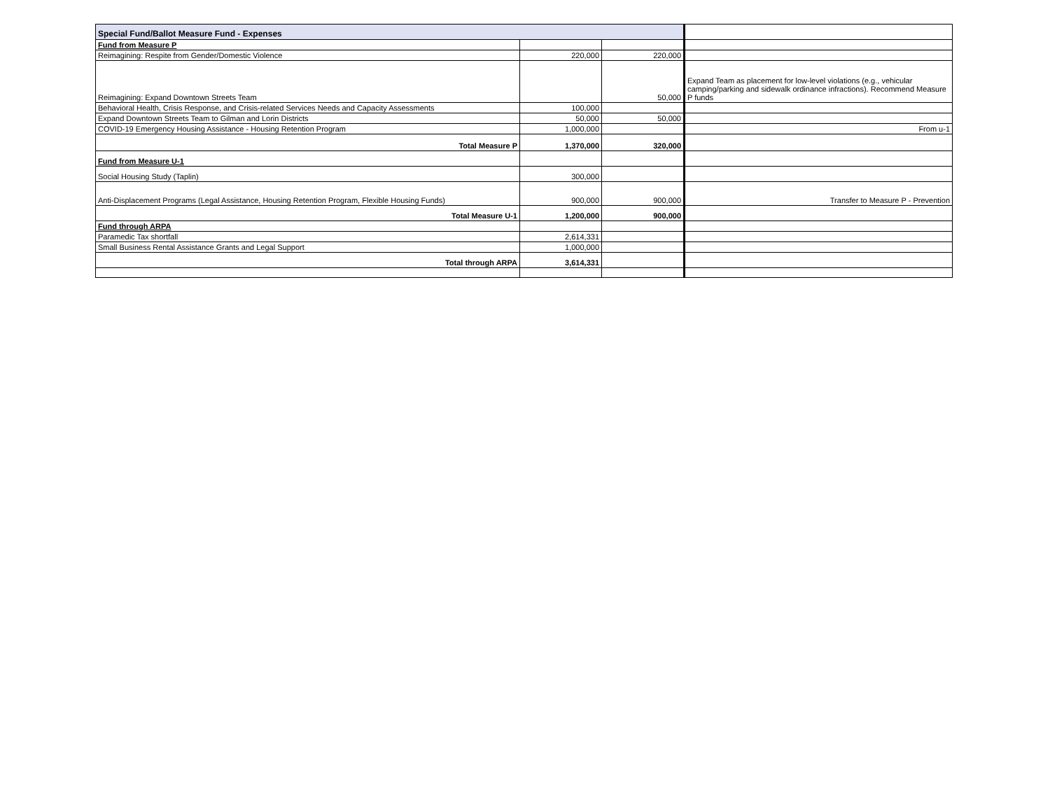| Special Fund/Ballot Measure Fund - Expenses | | | |
| Fund from Measure P | | | |
| Reimagining: Respite from Gender/Domestic Violence | 220,000 | 220,000 | |
| Reimagining: Expand Downtown Streets Team | | 50,000 | Expand Team as placement for low-level violations (e.g., vehicular camping/parking and sidewalk ordinance infractions). Recommend Measure P funds |
| Behavioral Health, Crisis Response, and Crisis-related Services Needs and Capacity Assessments | 100,000 | | |
| Expand Downtown Streets Team to Gilman and Lorin Districts | 50,000 | 50,000 | |
| COVID-19 Emergency Housing Assistance - Housing Retention Program | 1,000,000 | | From u-1 |
| Total Measure P | 1,370,000 | 320,000 | |
| Fund from Measure U-1 | | | |
| Social Housing Study (Taplin) | 300,000 | | |
| Anti-Displacement Programs (Legal Assistance, Housing Retention Program, Flexible Housing Funds) | 900,000 | 900,000 | Transfer to Measure P - Prevention |
| Total Measure U-1 | 1,200,000 | 900,000 | |
| Fund through ARPA | | | |
| Paramedic Tax shortfall | 2,614,331 | | |
| Small Business Rental Assistance Grants and Legal Support | 1,000,000 | | |
| Total through ARPA | 3,614,331 | | |